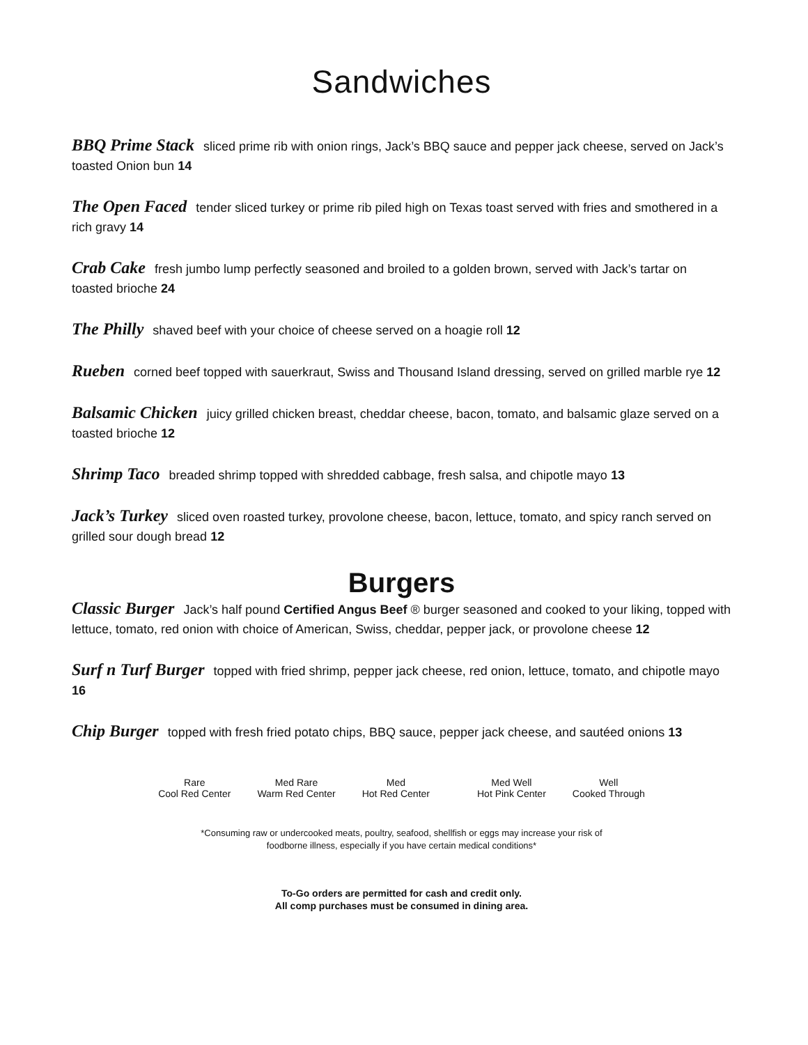Sandwiches
BBQ Prime Stack sliced prime rib with onion rings, Jack’s BBQ sauce and pepper jack cheese, served on Jack’s toasted Onion bun 14
The Open Faced tender sliced turkey or prime rib piled high on Texas toast served with fries and smothered in a rich gravy 14
Crab Cake fresh jumbo lump perfectly seasoned and broiled to a golden brown, served with Jack’s tartar on toasted brioche 24
The Philly shaved beef with your choice of cheese served on a hoagie roll 12
Rueben corned beef topped with sauerkraut, Swiss and Thousand Island dressing, served on grilled marble rye 12
Balsamic Chicken juicy grilled chicken breast, cheddar cheese, bacon, tomato, and balsamic glaze served on a toasted brioche 12
Shrimp Taco breaded shrimp topped with shredded cabbage, fresh salsa, and chipotle mayo 13
Jack’s Turkey sliced oven roasted turkey, provolone cheese, bacon, lettuce, tomato, and spicy ranch served on grilled sour dough bread 12
Burgers
Classic Burger Jack’s half pound Certified Angus Beef ® burger seasoned and cooked to your liking, topped with lettuce, tomato, red onion with choice of American, Swiss, cheddar, pepper jack, or provolone cheese 12
Surf n Turf Burger topped with fried shrimp, pepper jack cheese, red onion, lettuce, tomato, and chipotle mayo 16
Chip Burger topped with fresh fried potato chips, BBQ sauce, pepper jack cheese, and sautéed onions 13
Rare
Cool Red Center
Med Rare
Warm Red Center
Med
Hot Red Center
Med Well
Hot Pink Center
Well
Cooked Through
*Consuming raw or undercooked meats, poultry, seafood, shellfish or eggs may increase your risk of
foodborne illness, especially if you have certain medical conditions*
To-Go orders are permitted for cash and credit only.
All comp purchases must be consumed in dining area.